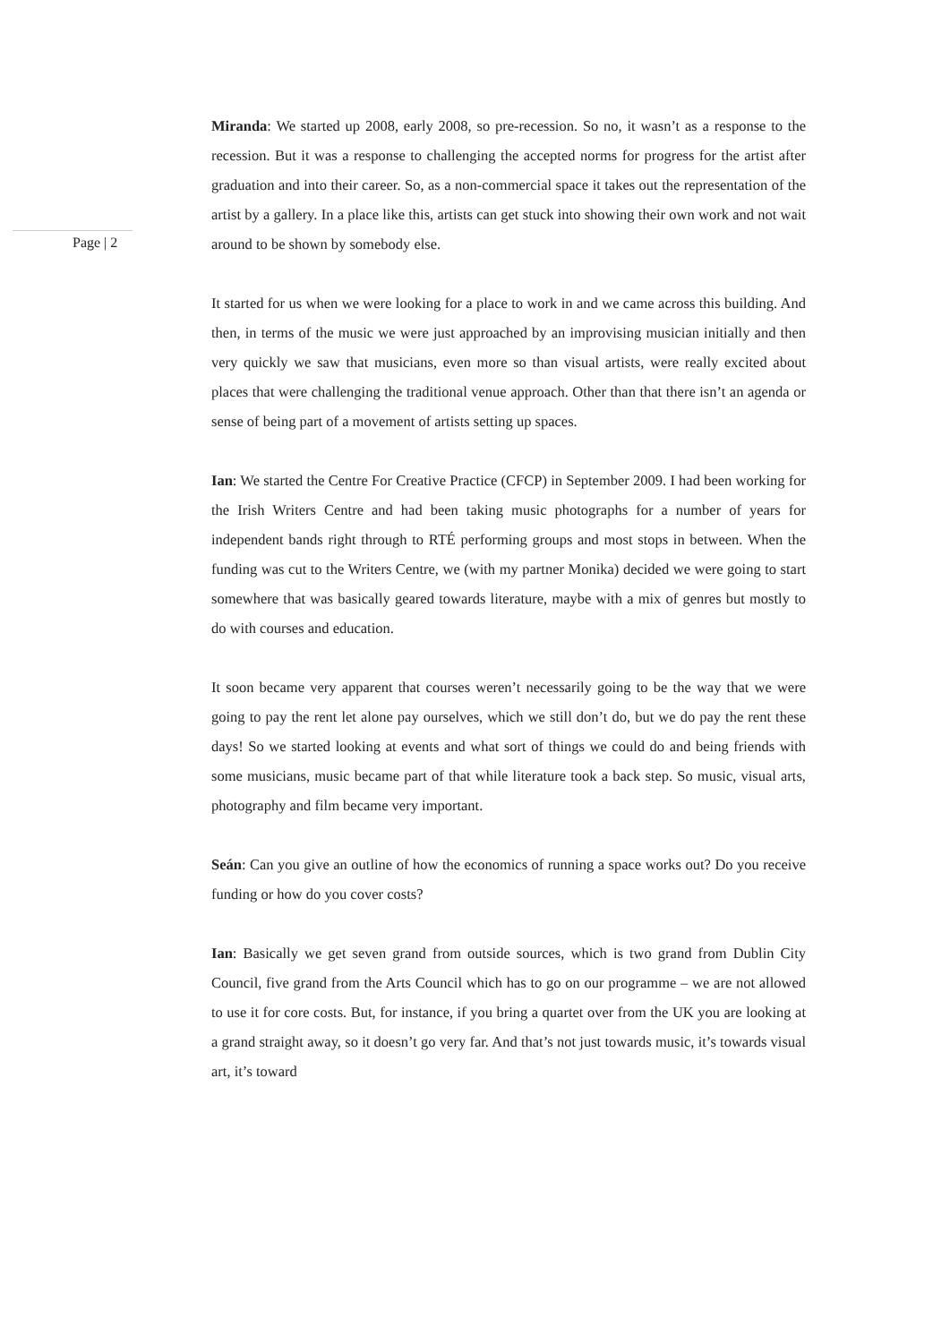Page | 2
Miranda: We started up 2008, early 2008, so pre-recession. So no, it wasn’t as a response to the recession. But it was a response to challenging the accepted norms for progress for the artist after graduation and into their career. So, as a non-commercial space it takes out the representation of the artist by a gallery. In a place like this, artists can get stuck into showing their own work and not wait around to be shown by somebody else.
It started for us when we were looking for a place to work in and we came across this building. And then, in terms of the music we were just approached by an improvising musician initially and then very quickly we saw that musicians, even more so than visual artists, were really excited about places that were challenging the traditional venue approach. Other than that there isn’t an agenda or sense of being part of a movement of artists setting up spaces.
Ian: We started the Centre For Creative Practice (CFCP) in September 2009. I had been working for the Irish Writers Centre and had been taking music photographs for a number of years for independent bands right through to RTÉ performing groups and most stops in between. When the funding was cut to the Writers Centre, we (with my partner Monika) decided we were going to start somewhere that was basically geared towards literature, maybe with a mix of genres but mostly to do with courses and education.
It soon became very apparent that courses weren’t necessarily going to be the way that we were going to pay the rent let alone pay ourselves, which we still don’t do, but we do pay the rent these days! So we started looking at events and what sort of things we could do and being friends with some musicians, music became part of that while literature took a back step. So music, visual arts, photography and film became very important.
Seán: Can you give an outline of how the economics of running a space works out? Do you receive funding or how do you cover costs?
Ian: Basically we get seven grand from outside sources, which is two grand from Dublin City Council, five grand from the Arts Council which has to go on our programme – we are not allowed to use it for core costs. But, for instance, if you bring a quartet over from the UK you are looking at a grand straight away, so it doesn’t go very far. And that’s not just towards music, it’s towards visual art, it’s toward